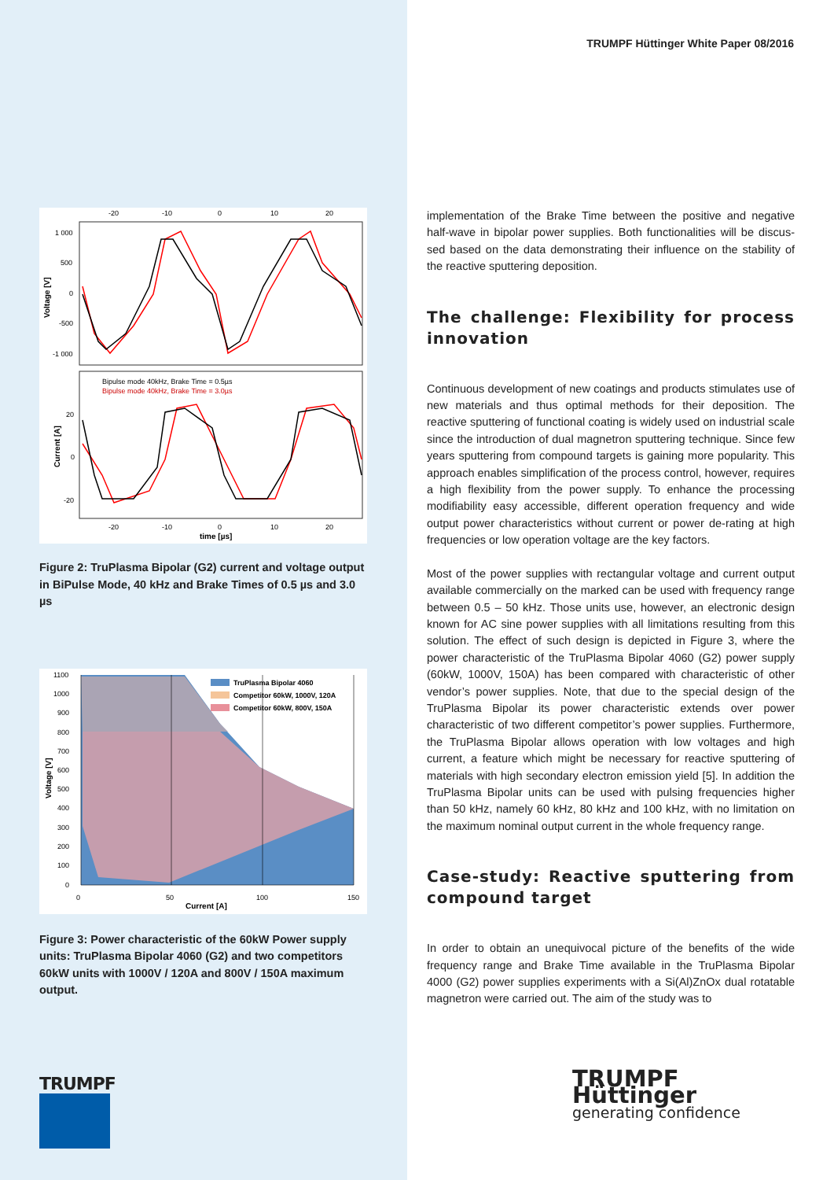TRUMPF Hüttinger White Paper 08/2016
-20
-10
0
10
20
1 000
500
0
-500
-1 000
Voltage [V]
Bipulse mode 40kHz, Brake Time = 0.5µs
Bipulse mode 40kHz, Brake Time = 3.0µs
20
0
-20
Current [A]
-20
-10
0
10
20
time [µs]
Figure 2: TruPlasma Bipolar (G2) current and voltage output in BiPulse Mode, 40 kHz and Brake Times of 0.5 µs and 3.0 µs
1100
1000
900
800
700
600
500
400
300
200
100
0
Voltage [V]
TruPlasma Bipolar 4060
Competitor 60kW, 1000V, 120A
Competitor 60kW, 800V, 150A
0
50
100
150
Current [A]
Figure 3: Power characteristic of the 60kW Power sup­ply units: TruPlasma Bipolar 4060 (G2) and two compe­titors 60kW units with 1000V / 120A and 800V / 150A maximum output.
TRUMPF
implementation of the Brake Time between the positive and negative half-wave in bipolar power supplies. Both functionalities will be discus­sed based on the data demonstrating their influence on the stability of the reactive sputtering deposition.
The challenge: Flexibility for process innovation
Continuous development of new coatings and products stimulates use of new materials and thus optimal methods for their deposition. The reactive sputtering of functional coating is widely used on industrial scale since the introduction of dual magnetron sputtering technique. Since few years sputtering from compound targets is gaining more popularity. This approach enables simplification of the process control, however, requires a high flexibility from the power supply. To enhance the processing modifiability easy accessible, different operation fre­quency and wide output power characteristics without current or po­wer de-rating at high frequencies or low operation voltage are the key factors.
Most of the power supplies with rectangular voltage and current out­put available commercially on the marked can be used with frequency range between 0.5 – 50 kHz. Those units use, however, an electronic design known for AC sine power supplies with all limitations resulting from this solution. The effect of such design is depicted in Figure 3, where the power characteristic of the TruPlasma Bipolar 4060 (G2) power supply (60kW, 1000V, 150A) has been compared with cha­racteristic of other vendor’s power supplies. Note, that due to the spe­cial design of the TruPlasma Bipolar its power characteristic extends over power characteristic of two different competitor’s power supplies. Furthermore, the TruPlasma Bipolar allows operation with low voltages and high current, a feature which might be necessary for reactive sput­tering of materials with high secondary electron emission yield [5]. In addition the TruPlasma Bipolar units can be used with pulsing frequen­cies higher than 50 kHz, namely 60 kHz, 80 kHz and 100 kHz, with no limitation on the maximum nominal output current in the whole fre­quency range.
Case-study: Reactive sputtering from compound target
In order to obtain an unequivocal picture of the benefits of the wide frequency range and Brake Time available in the TruPlasma Bipolar 4000 (G2) power supplies experiments with a Si(Al)ZnOx dual rotata­ble magnetron were carried out. The aim of the study was to
TRUMPF Hüttinger
generating confidence